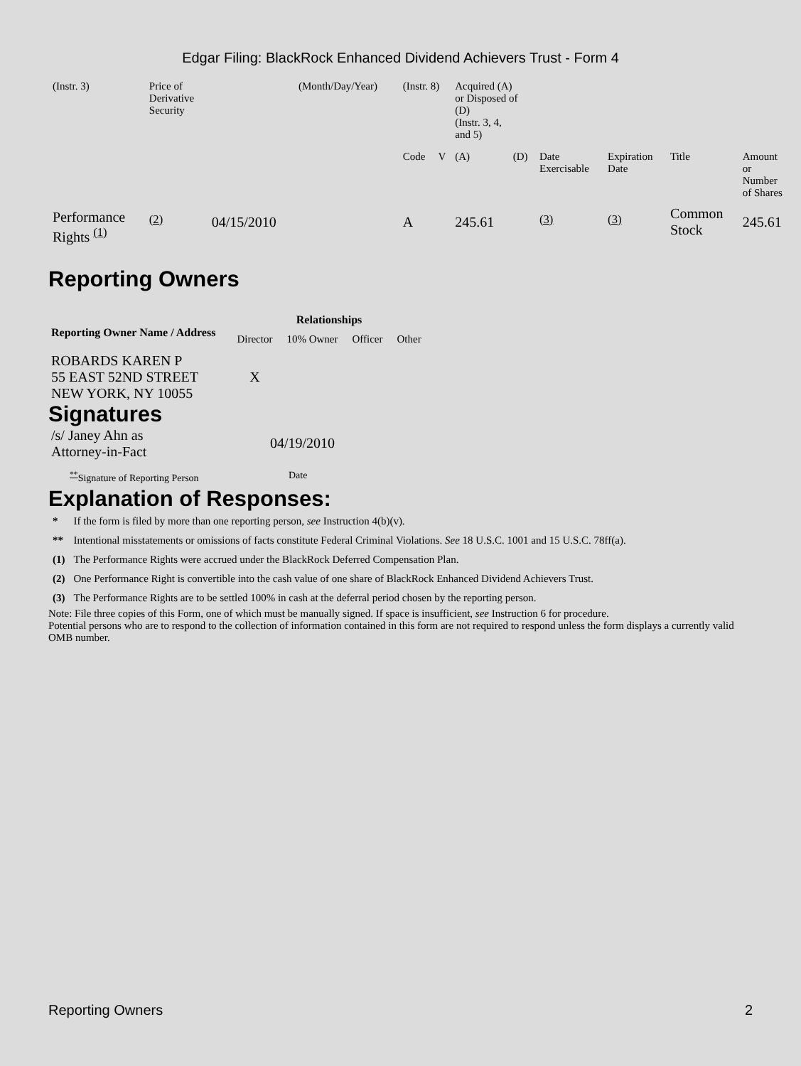Edgar Filing: BlackRock Enhanced Dividend Achievers Trust - Form 4
| (Instr. 3) | Price of Derivative Security | | (Month/Day/Year) | (Instr. 8) | | Acquired (A) or Disposed of (D) (Instr. 3, 4, and 5) | | | | | |
| | | | | Code | V | (A) | (D) | Date Exercisable | Expiration Date | Title | Amount or Number of Shares |
| Performance Rights <sup>(1)</sup> | <sup>(2)</sup> | 04/15/2010 | | A | | 245.61 | | <sup>(3)</sup> | <sup>(3)</sup> | Common Stock | 245.61 |
Reporting Owners
| Reporting Owner Name / Address | Relationships | | | |
| --- | --- | --- | --- | --- |
| | Director | 10% Owner | Officer | Other |
| ROBARDS KAREN P 55 EAST 52ND STREET NEW YORK, NY 10055 | X | | | |
Signatures
| /s/ Janey Ahn as Attorney-in-Fact | 04/19/2010 |
| <sup>**</sup> Signature of Reporting Person | Date |
Explanation of Responses:
| * | If the form is filed by more than one reporting person, see Instruction 4(b)(v). |
| ** | Intentional misstatements or omissions of facts constitute Federal Criminal Violations. See 18 U.S.C. 1001 and 15 U.S.C. 78ff(a). |
| (1) | The Performance Rights were accrued under the BlackRock Deferred Compensation Plan. |
| (2) | One Performance Right is convertible into the cash value of one share of BlackRock Enhanced Dividend Achievers Trust. |
| (3) | The Performance Rights are to be settled 100% in cash at the deferral period chosen by the reporting person. |
Note: File three copies of this Form, one of which must be manually signed. If space is insufficient, see Instruction 6 for procedure.
Potential persons who are to respond to the collection of information contained in this form are not required to respond unless the form displays a currently valid OMB number.
Reporting Owners 2